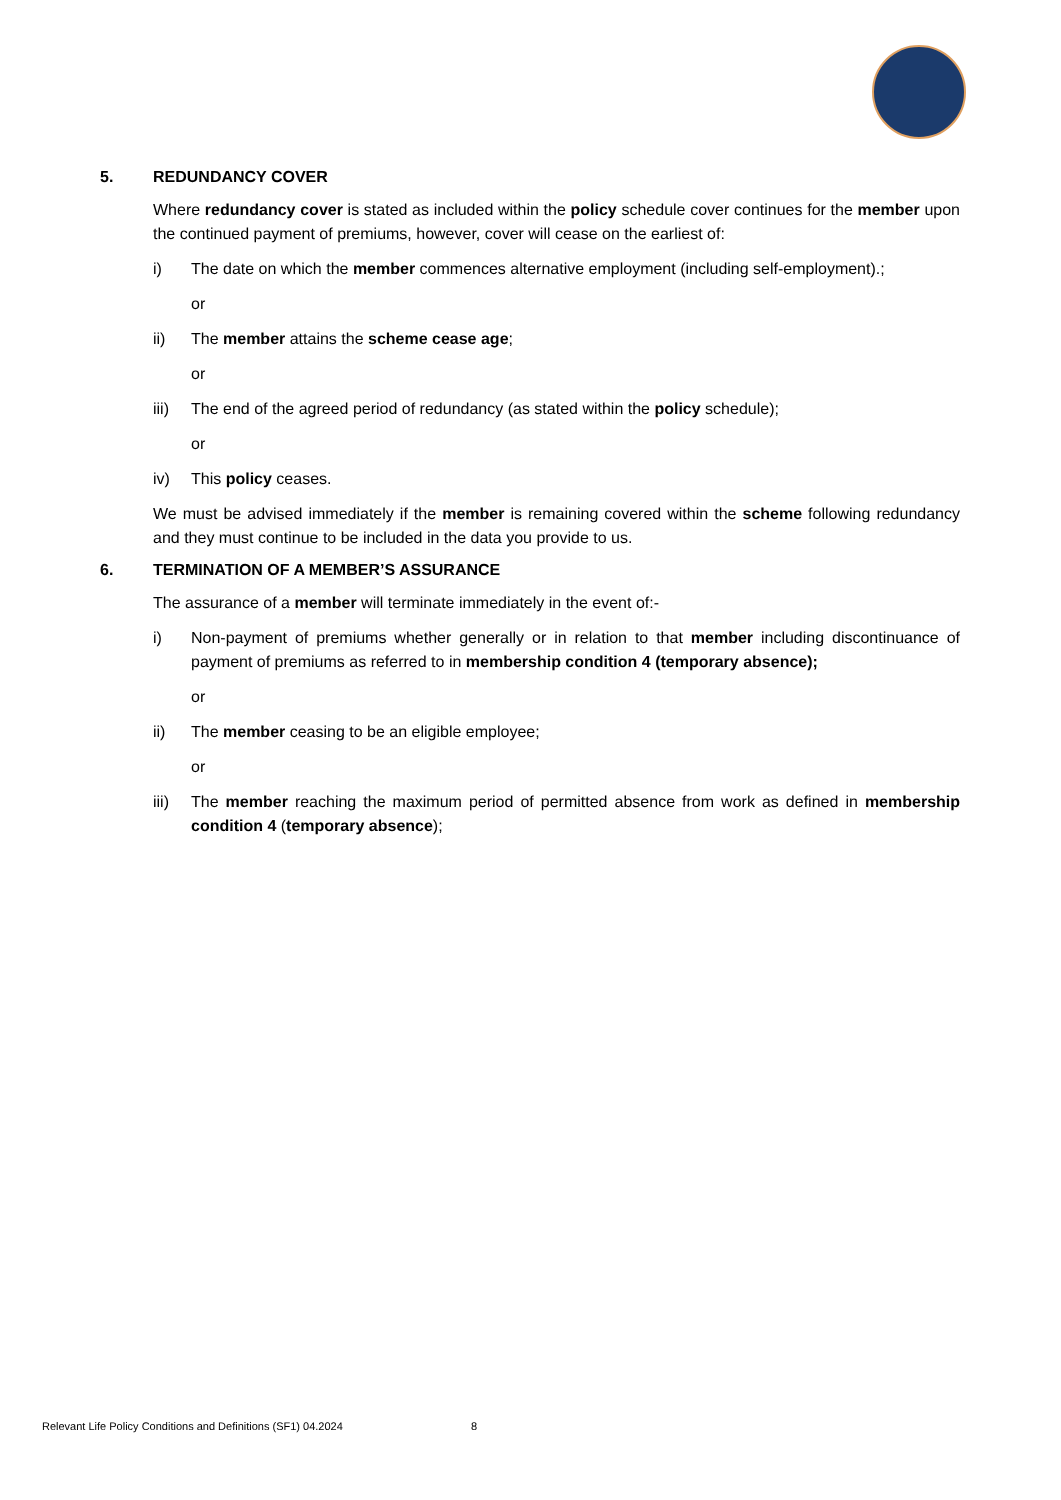5. REDUNDANCY COVER
Where redundancy cover is stated as included within the policy schedule cover continues for the member upon the continued payment of premiums, however, cover will cease on the earliest of:
i) The date on which the member commences alternative employment (including self-employment).;
or
ii) The member attains the scheme cease age;
or
iii) The end of the agreed period of redundancy (as stated within the policy schedule);
or
iv) This policy ceases.
We must be advised immediately if the member is remaining covered within the scheme following redundancy and they must continue to be included in the data you provide to us.
6. TERMINATION OF A MEMBER’S ASSURANCE
The assurance of a member will terminate immediately in the event of:-
i) Non-payment of premiums whether generally or in relation to that member including discontinuance of payment of premiums as referred to in membership condition 4 (temporary absence);
or
ii) The member ceasing to be an eligible employee;
or
iii) The member reaching the maximum period of permitted absence from work as defined in membership condition 4 (temporary absence);
Relevant Life Policy Conditions and Definitions (SF1) 04.2024 8